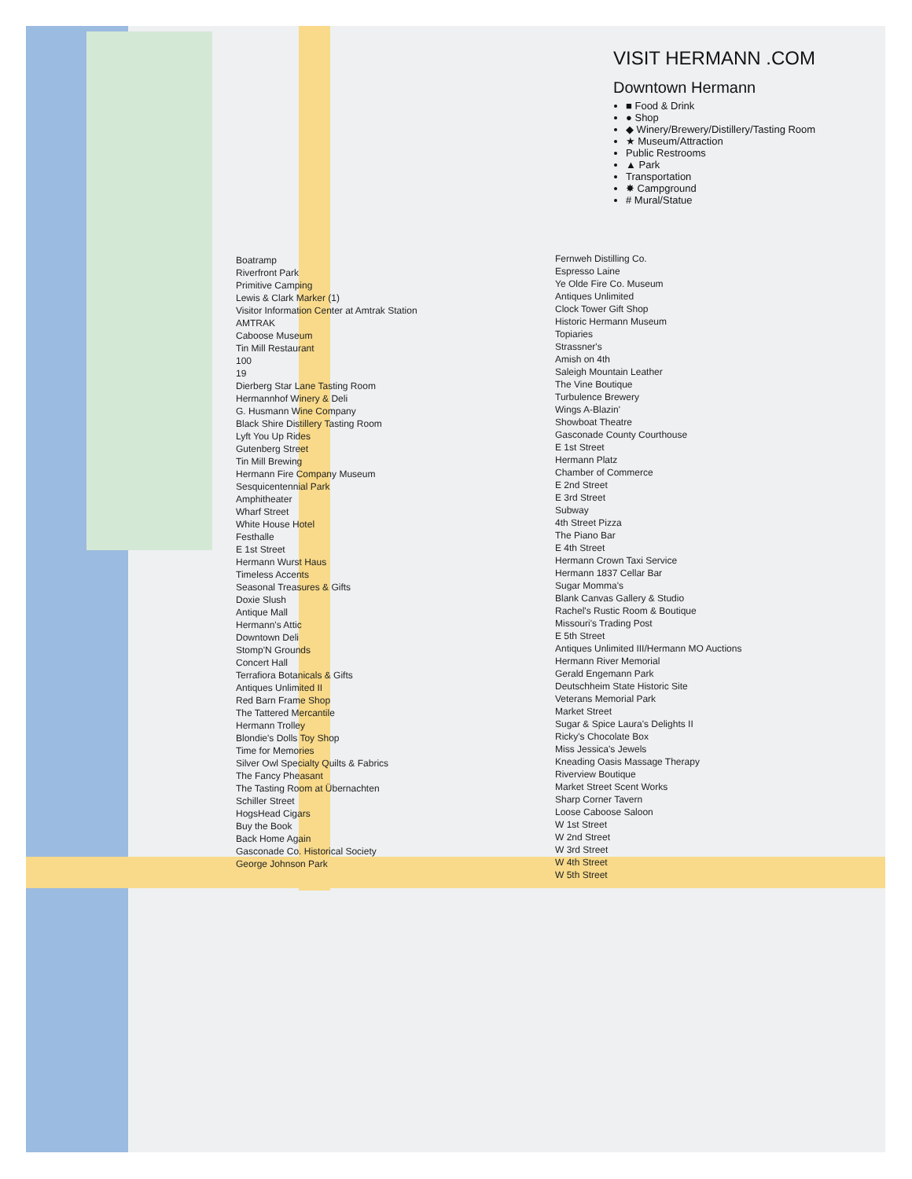VISIT HERMANN .COM
Downtown Hermann
■ Food & Drink
● Shop
◆ Winery/Brewery/Distillery/Tasting Room
★ Museum/Attraction
Public Restrooms
▲ Park
Transportation
✸ Campground
# Mural/Statue
Boatramp
Riverfront Park
Primitive Camping
Lewis & Clark Marker (1)
Visitor Information Center at Amtrak Station
AMTRAK
Caboose Museum
Tin Mill Restaurant
100
19
Dierberg Star Lane Tasting Room
Hermannhof Winery & Deli
G. Husmann Wine Company
Black Shire Distillery Tasting Room
Lyft You Up Rides
Gutenberg Street
Tin Mill Brewing
Hermann Fire Company Museum
Sesquicentennial Park
Amphitheater
Wharf Street
White House Hotel
Festhalle
E 1st Street
Hermann Wurst Haus
Timeless Accents
Seasonal Treasures & Gifts
Doxie Slush
Antique Mall
Hermann's Attic
Downtown Deli
Stomp'N Grounds
Concert Hall
Terrafiora Botanicals & Gifts
Antiques Unlimited II
Red Barn Frame Shop
The Tattered Mercantile
Hermann Trolley
Blondie's Dolls Toy Shop
Time for Memories
Silver Owl Specialty Quilts & Fabrics
The Fancy Pheasant
The Tasting Room at Übernachten
Schiller Street
HogsHead Cigars
Buy the Book
Back Home Again
Gasconade Co. Historical Society
George Johnson Park
Fernweh Distilling Co.
Espresso Laine
Ye Olde Fire Co. Museum
Antiques Unlimited
Clock Tower Gift Shop
Historic Hermann Museum
Topiaries
Strassner's
Amish on 4th
Saleigh Mountain Leather
The Vine Boutique
Turbulence Brewery
Wings A-Blazin'
Showboat Theatre
Gasconade County Courthouse
E 1st Street
Hermann Platz
Chamber of Commerce
E 2nd Street
E 3rd Street
Subway
4th Street Pizza
The Piano Bar
E 4th Street
Hermann Crown Taxi Service
Hermann 1837 Cellar Bar
Sugar Momma's
Blank Canvas Gallery & Studio
Rachel's Rustic Room & Boutique
Missouri's Trading Post
E 5th Street
Antiques Unlimited III/Hermann MO Auctions
Hermann River Memorial
Gerald Engemann Park
Deutschheim State Historic Site
Veterans Memorial Park
Market Street
Sugar & Spice Laura's Delights II
Ricky's Chocolate Box
Miss Jessica's Jewels
Kneading Oasis Massage Therapy
Riverview Boutique
Market Street Scent Works
Sharp Corner Tavern
Loose Caboose Saloon
W 1st Street
W 2nd Street
W 3rd Street
W 4th Street
W 5th Street